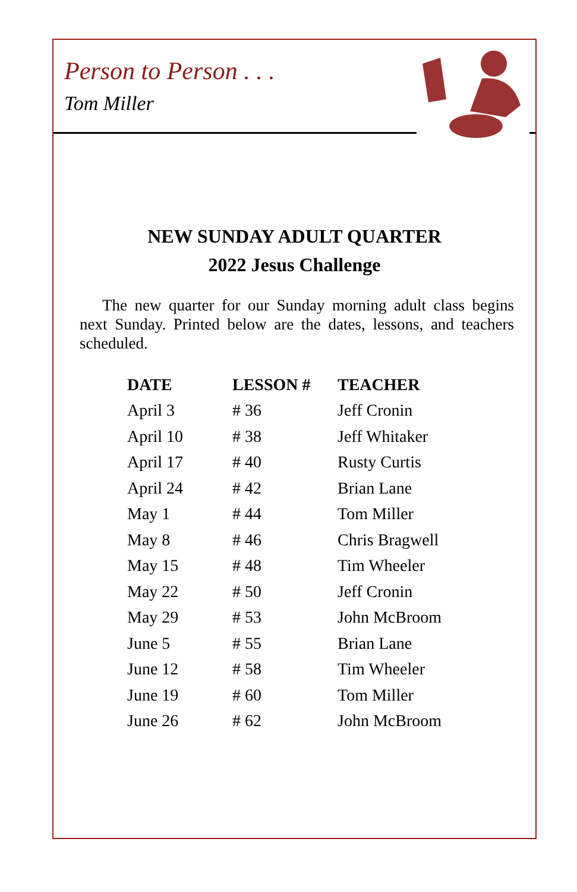Person to Person . . .
Tom Miller
NEW SUNDAY ADULT QUARTER
2022 Jesus Challenge
The new quarter for our Sunday morning adult class begins next Sunday. Printed below are the dates, lessons, and teachers scheduled.
| DATE | LESSON # | TEACHER |
| --- | --- | --- |
| April 3 | # 36 | Jeff Cronin |
| April 10 | # 38 | Jeff Whitaker |
| April 17 | # 40 | Rusty Curtis |
| April 24 | # 42 | Brian Lane |
| May 1 | # 44 | Tom Miller |
| May 8 | # 46 | Chris Bragwell |
| May 15 | # 48 | Tim Wheeler |
| May 22 | # 50 | Jeff Cronin |
| May 29 | # 53 | John McBroom |
| June 5 | # 55 | Brian Lane |
| June 12 | # 58 | Tim Wheeler |
| June 19 | # 60 | Tom Miller |
| June 26 | # 62 | John McBroom |